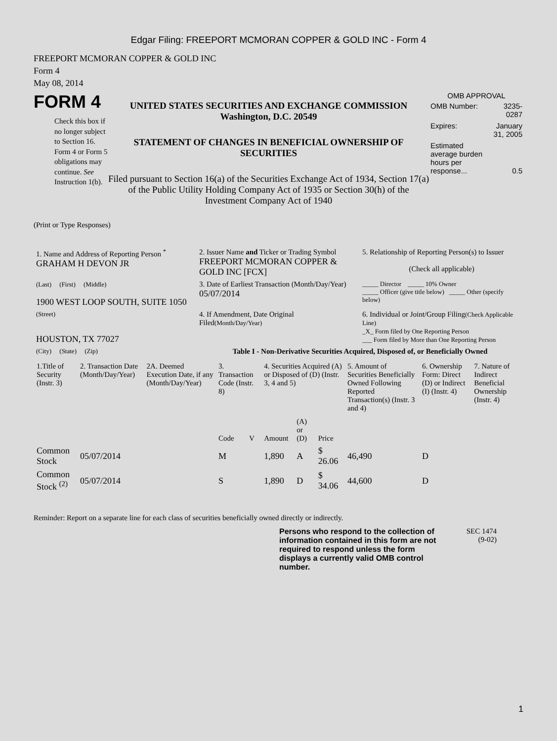Edgar Filing: FREEPORT MCMORAN COPPER & GOLD INC - Form 4
FREEPORT MCMORAN COPPER & GOLD INC
Form 4
May 08, 2014
FORM 4
Check this box if no longer subject to Section 16. Form 4 or Form 5 obligations may continue. See Instruction 1(b).
UNITED STATES SECURITIES AND EXCHANGE COMMISSION
Washington, D.C. 20549
STATEMENT OF CHANGES IN BENEFICIAL OWNERSHIP OF SECURITIES
Filed pursuant to Section 16(a) of the Securities Exchange Act of 1934, Section 17(a) of the Public Utility Holding Company Act of 1935 or Section 30(h) of the Investment Company Act of 1940
OMB APPROVAL
| OMB Number: | 3235-0287 |
| Expires: | January 31, 2005 |
| Estimated average burden hours per response... | 0.5 |
(Print or Type Responses)
| 1. Name and Address of Reporting Person <sup>*</sup> GRAHAM H DEVON JR | 2. Issuer Name and Ticker or Trading Symbol FREEPORT MCMORAN COPPER & GOLD INC [FCX] | 5. Relationship of Reporting Person(s) to Issuer (Check all applicable) |
| (Last) (First) (Middle) 1900 WEST LOOP SOUTH, SUITE 1050 | 3. Date of Earliest Transaction (Month/Day/Year) 05/07/2014 | _____ Director _____ 10% Owner _____ Officer (give title below) _____ Other (specify below) |
| (Street) HOUSTON, TX 77027 | 4. If Amendment, Date Original Filed (Month/Day/Year) | 6. Individual or Joint/Group Filing (Check Applicable Line) _X_ Form filed by One Reporting Person ___ Form filed by More than One Reporting Person |
| (City) (State) (Zip) | Table I - Non-Derivative Securities Acquired, Disposed of, or Beneficially Owned | |
| 1.Title of Security (Instr. 3) | 2. Transaction Date (Month/Day/Year) | 2A. Deemed Execution Date, if any (Month/Day/Year) | 3. Transaction Code (Instr. 8) | | 4. Securities Acquired (A) or Disposed of (D) (Instr. 3, 4 and 5) | | | 5. Amount of Securities Beneficially Owned Following Reported Transaction(s) (Instr. 3 and 4) | 6. Ownership Form: Direct (D) or Indirect (I) (Instr. 4) | 7. Nature of Indirect Beneficial Ownership (Instr. 4) |
| --- | --- | --- | --- | --- | --- | --- | --- | --- | --- | --- |
| | | | Code | V | Amount | (A) or (D) | Price | | | |
| Common Stock | 05/07/2014 | | M | | 1,890 | A | $ 26.06 | 46,490 | D | |
| Common Stock <sup>(2)</sup> | 05/07/2014 | | S | | 1,890 | D | $ 34.06 | 44,600 | D | |
Reminder: Report on a separate line for each class of securities beneficially owned directly or indirectly.
Persons who respond to the collection of information contained in this form are not required to respond unless the form displays a currently valid OMB control number.
SEC 1474
(9-02)
1